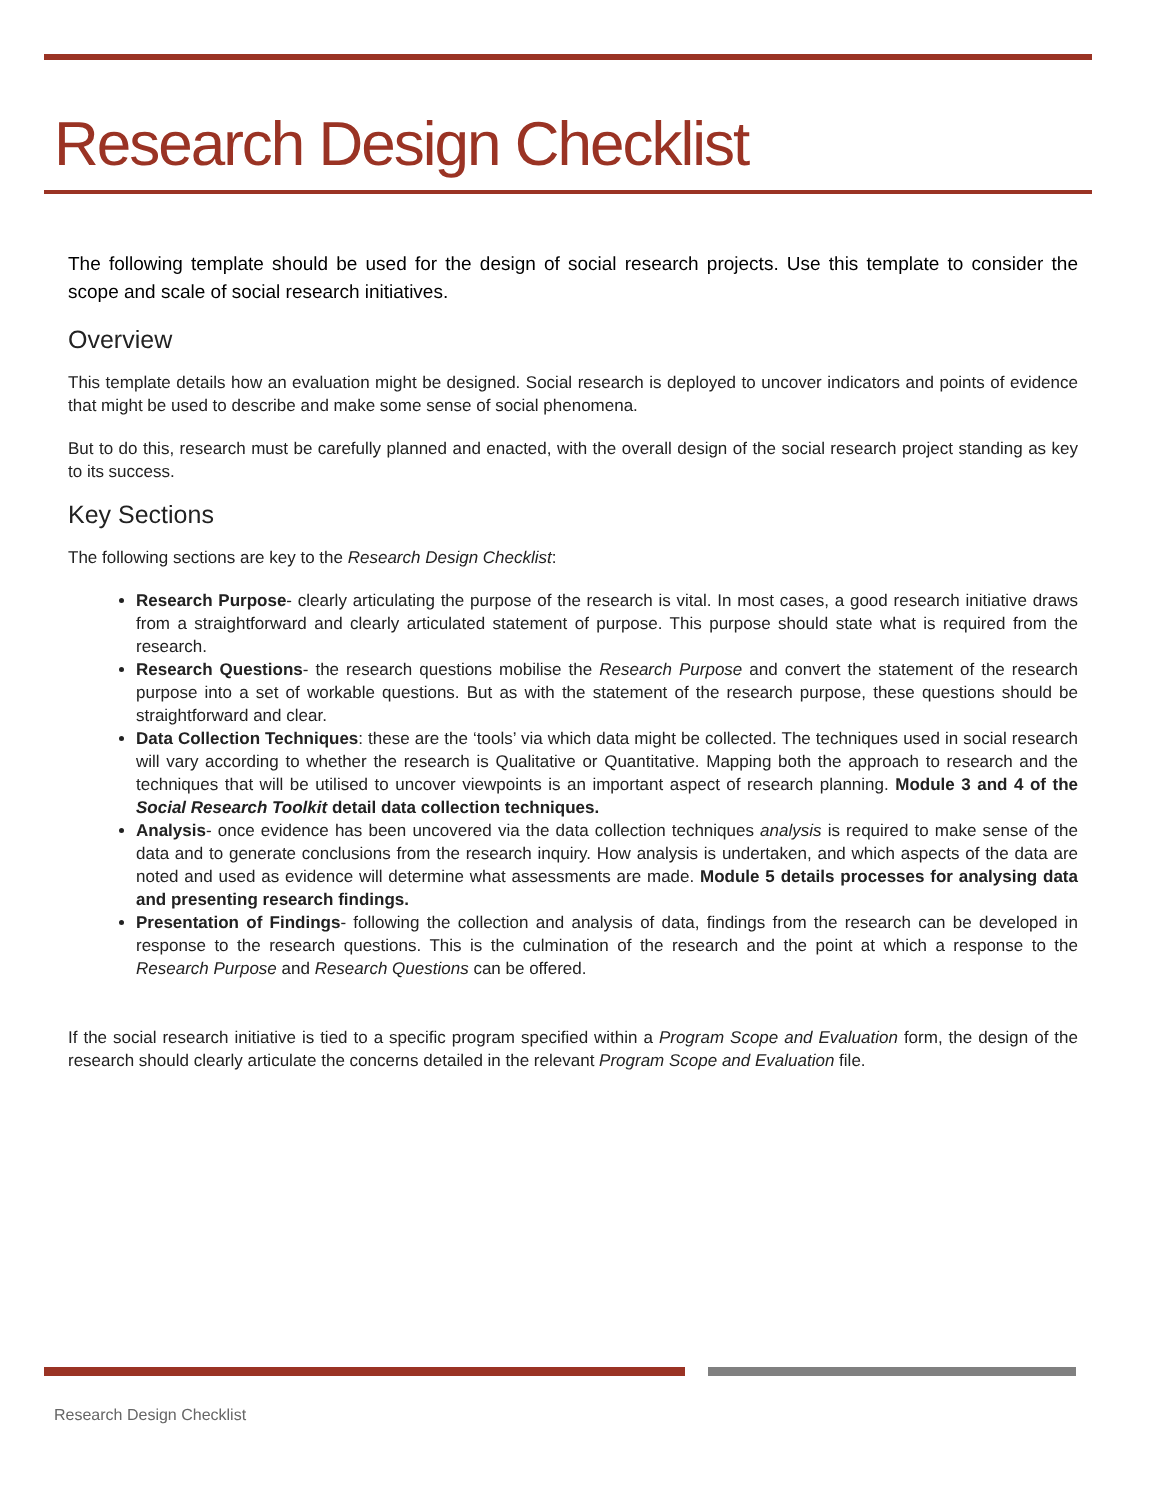Research Design Checklist
The following template should be used for the design of social research projects. Use this template to consider the scope and scale of social research initiatives.
Overview
This template details how an evaluation might be designed. Social research is deployed to uncover indicators and points of evidence that might be used to describe and make some sense of social phenomena.
But to do this, research must be carefully planned and enacted, with the overall design of the social research project standing as key to its success.
Key Sections
The following sections are key to the Research Design Checklist:
Research Purpose- clearly articulating the purpose of the research is vital. In most cases, a good research initiative draws from a straightforward and clearly articulated statement of purpose. This purpose should state what is required from the research.
Research Questions- the research questions mobilise the Research Purpose and convert the statement of the research purpose into a set of workable questions. But as with the statement of the research purpose, these questions should be straightforward and clear.
Data Collection Techniques: these are the ‘tools’ via which data might be collected. The techniques used in social research will vary according to whether the research is Qualitative or Quantitative. Mapping both the approach to research and the techniques that will be utilised to uncover viewpoints is an important aspect of research planning. Module 3 and 4 of the Social Research Toolkit detail data collection techniques.
Analysis- once evidence has been uncovered via the data collection techniques analysis is required to make sense of the data and to generate conclusions from the research inquiry. How analysis is undertaken, and which aspects of the data are noted and used as evidence will determine what assessments are made. Module 5 details processes for analysing data and presenting research findings.
Presentation of Findings- following the collection and analysis of data, findings from the research can be developed in response to the research questions. This is the culmination of the research and the point at which a response to the Research Purpose and Research Questions can be offered.
If the social research initiative is tied to a specific program specified within a Program Scope and Evaluation form, the design of the research should clearly articulate the concerns detailed in the relevant Program Scope and Evaluation file.
Research Design Checklist